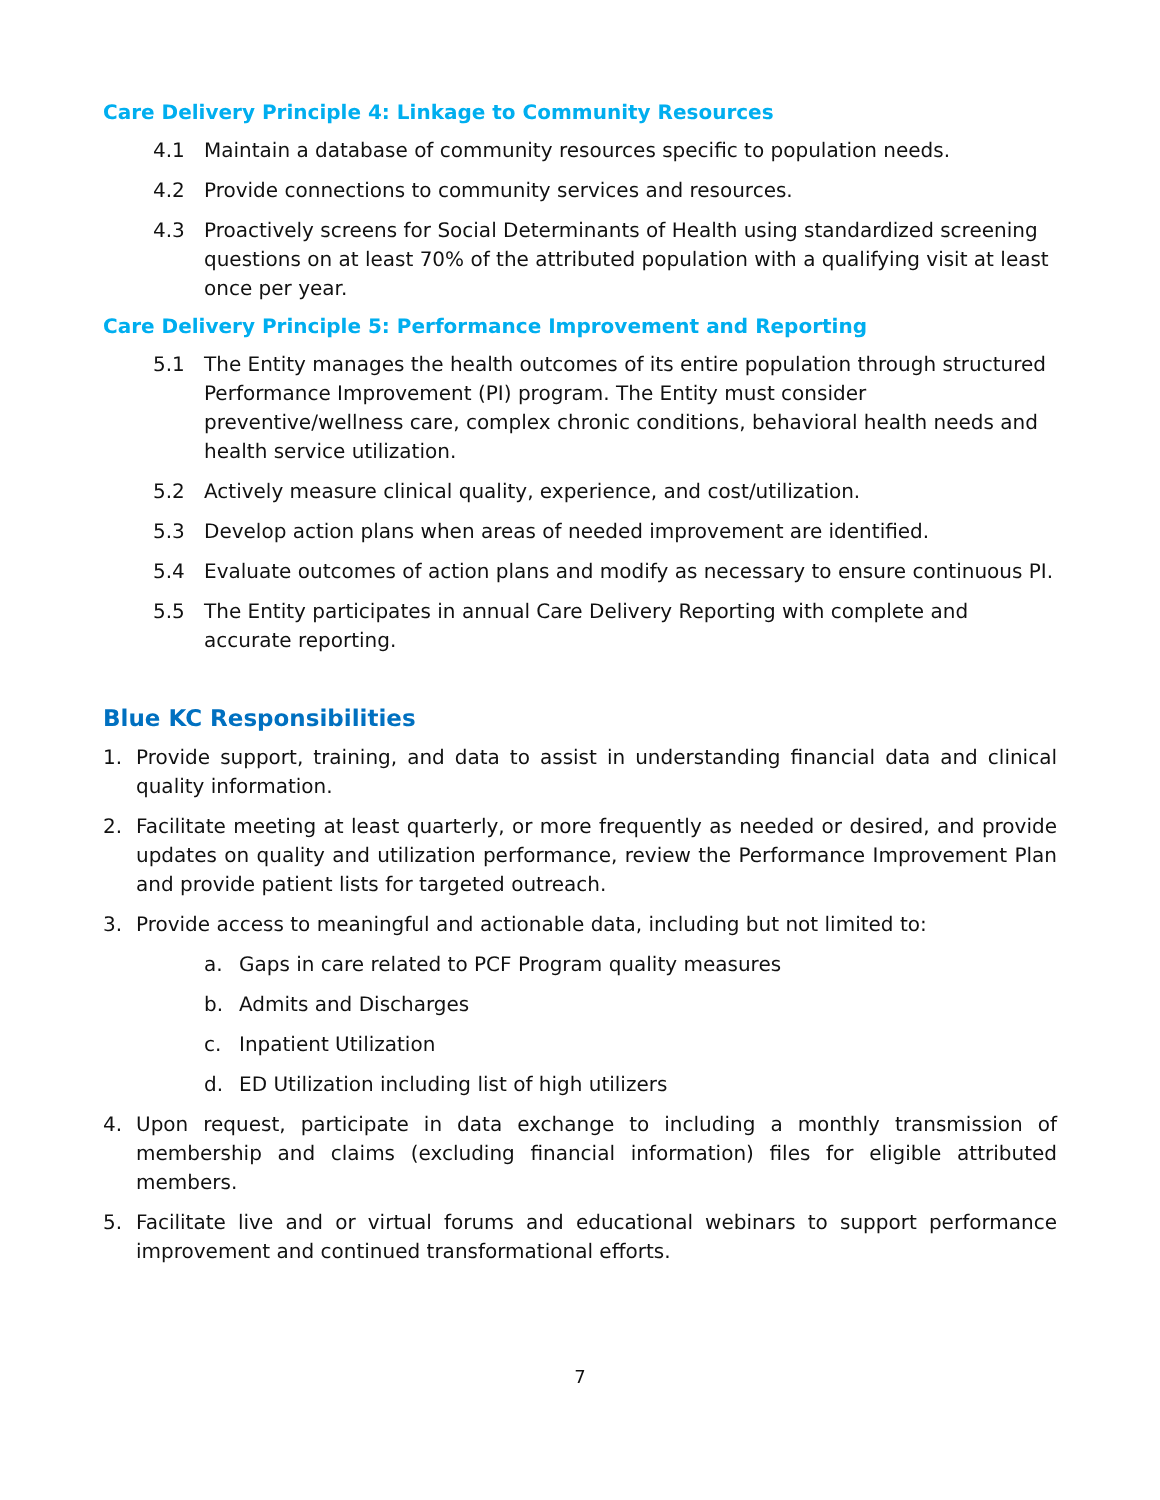Care Delivery Principle 4: Linkage to Community Resources
4.1 Maintain a database of community resources specific to population needs.
4.2 Provide connections to community services and resources.
4.3 Proactively screens for Social Determinants of Health using standardized screening questions on at least 70% of the attributed population with a qualifying visit at least once per year.
Care Delivery Principle 5: Performance Improvement and Reporting
5.1 The Entity manages the health outcomes of its entire population through structured Performance Improvement (PI) program. The Entity must consider preventive/wellness care, complex chronic conditions, behavioral health needs and health service utilization.
5.2 Actively measure clinical quality, experience, and cost/utilization.
5.3 Develop action plans when areas of needed improvement are identified.
5.4 Evaluate outcomes of action plans and modify as necessary to ensure continuous PI.
5.5 The Entity participates in annual Care Delivery Reporting with complete and accurate reporting.
Blue KC Responsibilities
1. Provide support, training, and data to assist in understanding financial data and clinical quality information.
2. Facilitate meeting at least quarterly, or more frequently as needed or desired, and provide updates on quality and utilization performance, review the Performance Improvement Plan and provide patient lists for targeted outreach.
3. Provide access to meaningful and actionable data, including but not limited to:
a. Gaps in care related to PCF Program quality measures
b. Admits and Discharges
c. Inpatient Utilization
d. ED Utilization including list of high utilizers
4. Upon request, participate in data exchange to including a monthly transmission of membership and claims (excluding financial information) files for eligible attributed members.
5. Facilitate live and or virtual forums and educational webinars to support performance improvement and continued transformational efforts.
7